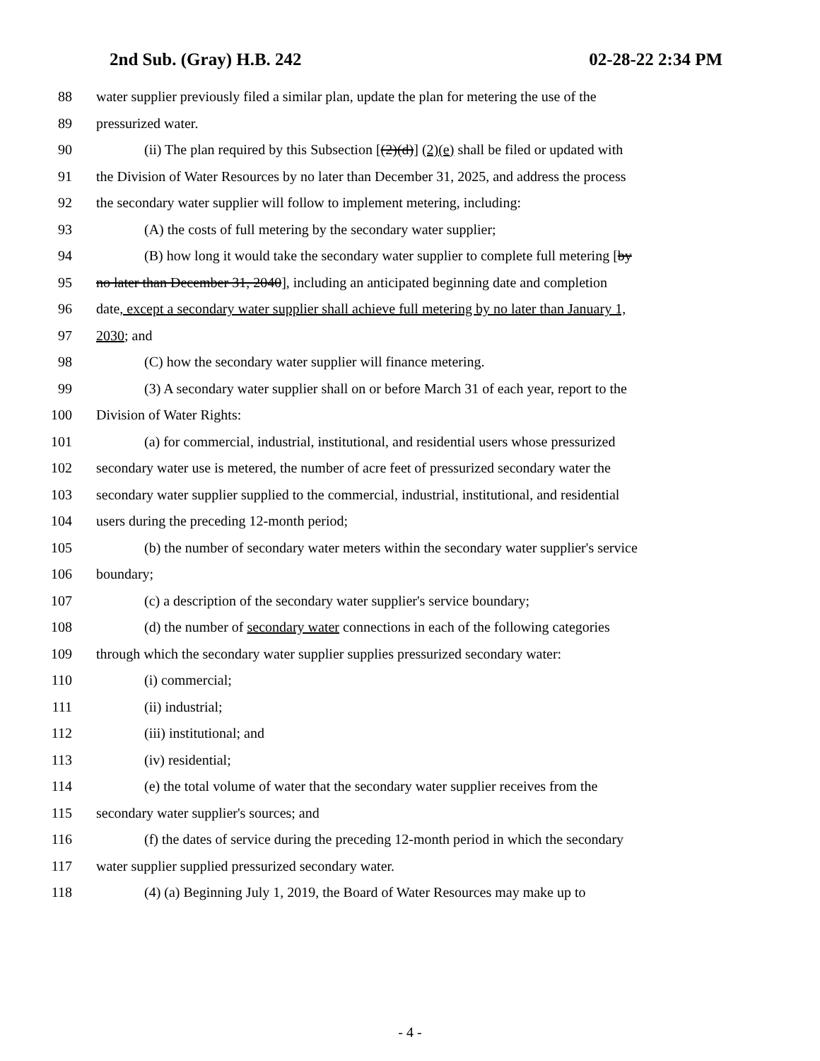2nd Sub. (Gray) H.B. 242 02-28-22 2:34 PM
88 water supplier previously filed a similar plan, update the plan for metering the use of the
89 pressurized water.
90 (ii) The plan required by this Subsection [(2)(d)] (2)(e) shall be filed or updated with
91 the Division of Water Resources by no later than December 31, 2025, and address the process
92 the secondary water supplier will follow to implement metering, including:
93 (A) the costs of full metering by the secondary water supplier;
94 (B) how long it would take the secondary water supplier to complete full metering [by
95 no later than December 31, 2040], including an anticipated beginning date and completion
96 date, except a secondary water supplier shall achieve full metering by no later than January 1,
97 2030; and
98 (C) how the secondary water supplier will finance metering.
99 (3) A secondary water supplier shall on or before March 31 of each year, report to the
100 Division of Water Rights:
101 (a) for commercial, industrial, institutional, and residential users whose pressurized
102 secondary water use is metered, the number of acre feet of pressurized secondary water the
103 secondary water supplier supplied to the commercial, industrial, institutional, and residential
104 users during the preceding 12-month period;
105 (b) the number of secondary water meters within the secondary water supplier's service
106 boundary;
107 (c) a description of the secondary water supplier's service boundary;
108 (d) the number of secondary water connections in each of the following categories
109 through which the secondary water supplier supplies pressurized secondary water:
110 (i) commercial;
111 (ii) industrial;
112 (iii) institutional; and
113 (iv) residential;
114 (e) the total volume of water that the secondary water supplier receives from the
115 secondary water supplier's sources; and
116 (f) the dates of service during the preceding 12-month period in which the secondary
117 water supplier supplied pressurized secondary water.
118 (4) (a) Beginning July 1, 2019, the Board of Water Resources may make up to
- 4 -